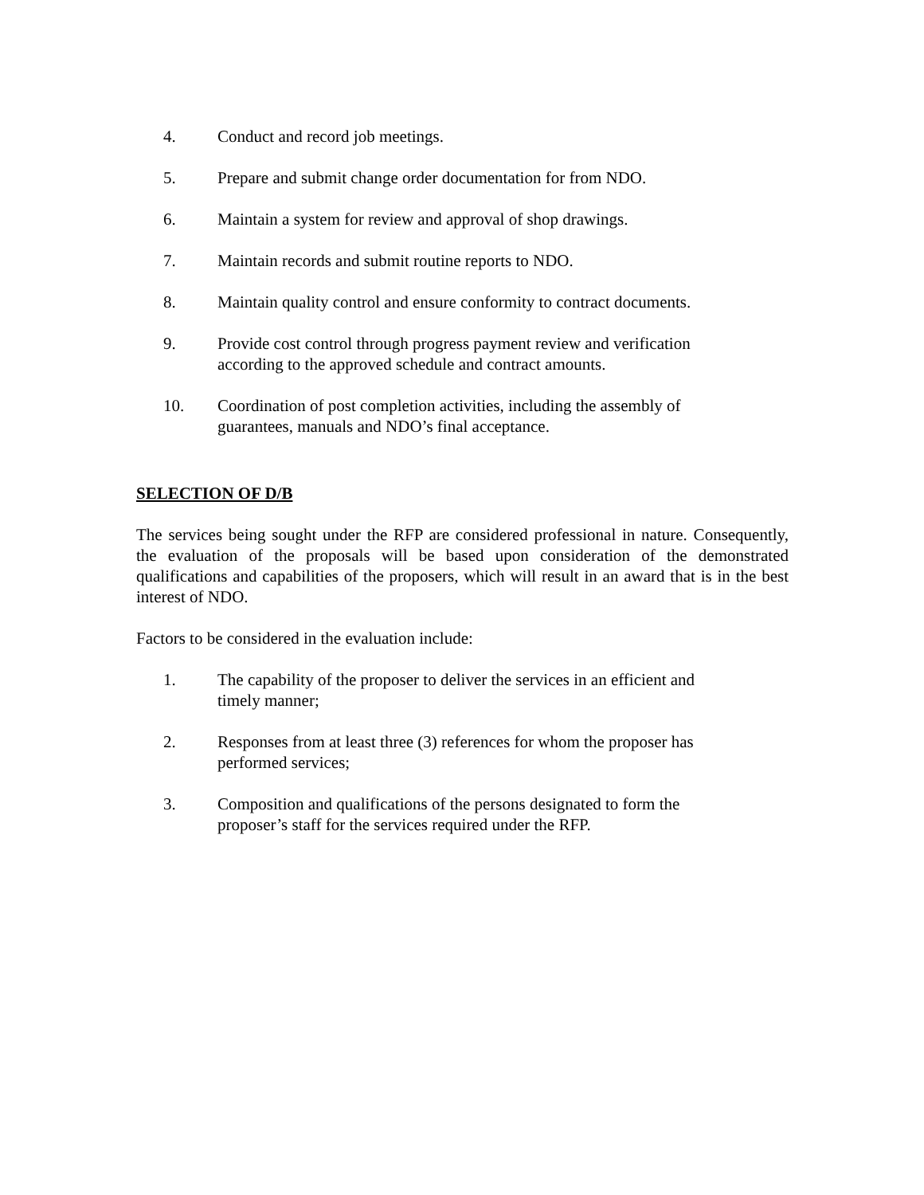4. Conduct and record job meetings.
5. Prepare and submit change order documentation for from NDO.
6. Maintain a system for review and approval of shop drawings.
7. Maintain records and submit routine reports to NDO.
8. Maintain quality control and ensure conformity to contract documents.
9. Provide cost control through progress payment review and verification according to the approved schedule and contract amounts.
10. Coordination of post completion activities, including the assembly of guarantees, manuals and NDO’s final acceptance.
SELECTION OF D/B
The services being sought under the RFP are considered professional in nature. Consequently, the evaluation of the proposals will be based upon consideration of the demonstrated qualifications and capabilities of the proposers, which will result in an award that is in the best interest of NDO.
Factors to be considered in the evaluation include:
1. The capability of the proposer to deliver the services in an efficient and timely manner;
2. Responses from at least three (3) references for whom the proposer has performed services;
3. Composition and qualifications of the persons designated to form the proposer’s staff for the services required under the RFP.